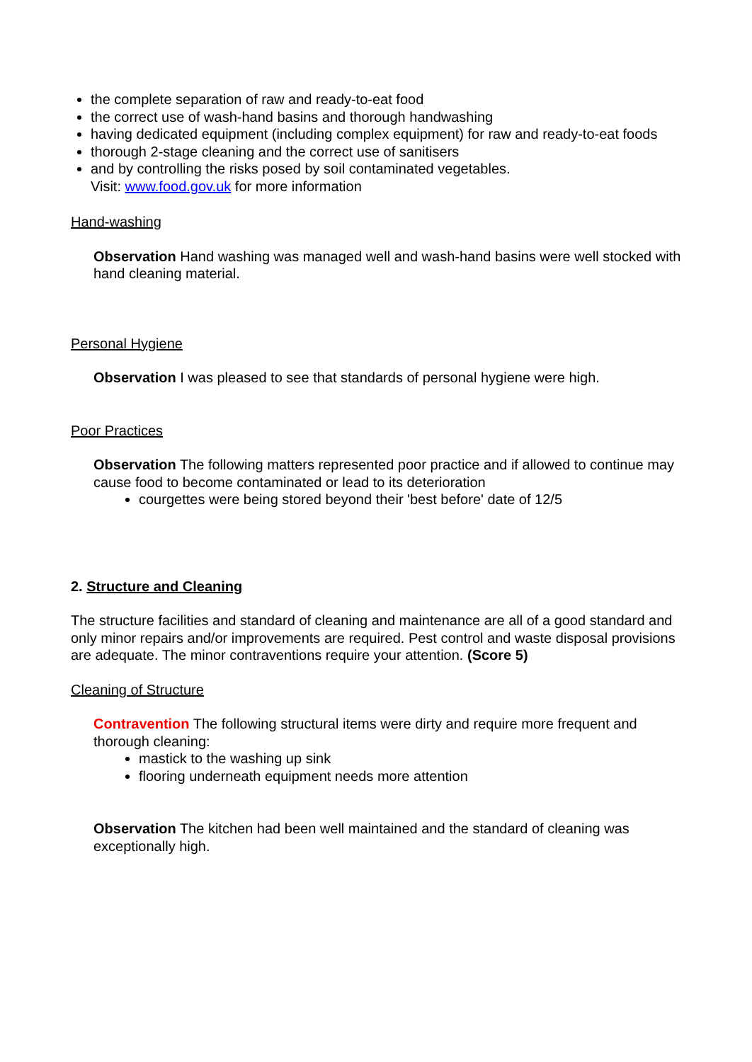the complete separation of raw and ready-to-eat food
the correct use of wash-hand basins and thorough handwashing
having dedicated equipment (including complex equipment) for raw and ready-to-eat foods
thorough 2-stage cleaning and the correct use of sanitisers
and by controlling the risks posed by soil contaminated vegetables.
Visit: www.food.gov.uk for more information
Hand-washing
Observation Hand washing was managed well and wash-hand basins were well stocked with hand cleaning material.
Personal Hygiene
Observation I was pleased to see that standards of personal hygiene were high.
Poor Practices
Observation The following matters represented poor practice and if allowed to continue may cause food to become contaminated or lead to its deterioration
courgettes were being stored beyond their 'best before' date of 12/5
2. Structure and Cleaning
The structure facilities and standard of cleaning and maintenance are all of a good standard and only minor repairs and/or improvements are required. Pest control and waste disposal provisions are adequate. The minor contraventions require your attention. (Score 5)
Cleaning of Structure
Contravention The following structural items were dirty and require more frequent and thorough cleaning:
mastick to the washing up sink
flooring underneath equipment needs more attention
Observation The kitchen had been well maintained and the standard of cleaning was exceptionally high.